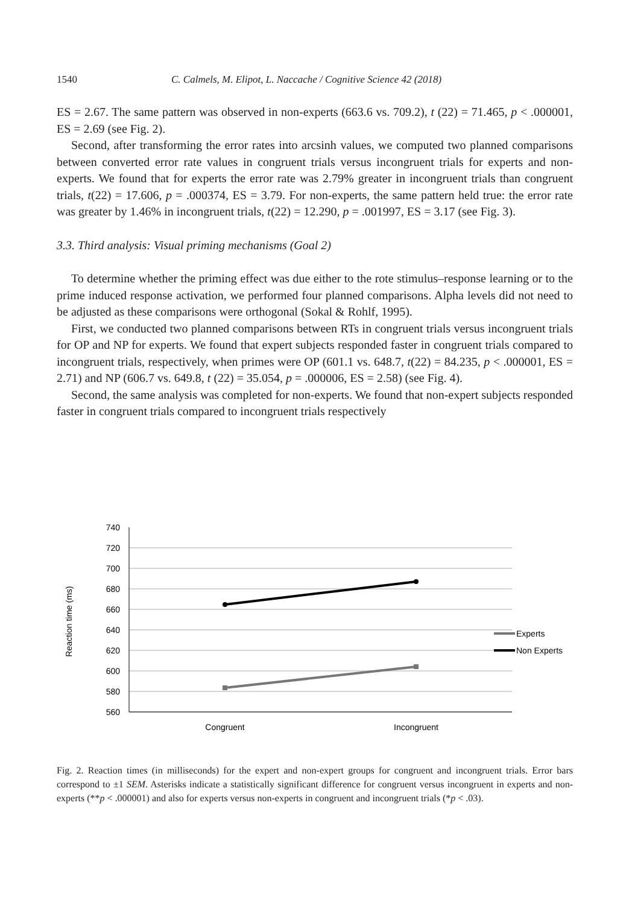1540 C. Calmels, M. Elipot, L. Naccache / Cognitive Science 42 (2018)
ES = 2.67. The same pattern was observed in non-experts (663.6 vs. 709.2), t (22) = 71.465, p < .000001, ES = 2.69 (see Fig. 2).
Second, after transforming the error rates into arcsinh values, we computed two planned comparisons between converted error rate values in congruent trials versus incongruent trials for experts and non-experts. We found that for experts the error rate was 2.79% greater in incongruent trials than congruent trials, t(22) = 17.606, p = .000374, ES = 3.79. For non-experts, the same pattern held true: the error rate was greater by 1.46% in incongruent trials, t(22) = 12.290, p = .001997, ES = 3.17 (see Fig. 3).
3.3. Third analysis: Visual priming mechanisms (Goal 2)
To determine whether the priming effect was due either to the rote stimulus–response learning or to the prime induced response activation, we performed four planned comparisons. Alpha levels did not need to be adjusted as these comparisons were orthogonal (Sokal & Rohlf, 1995).
First, we conducted two planned comparisons between RTs in congruent trials versus incongruent trials for OP and NP for experts. We found that expert subjects responded faster in congruent trials compared to incongruent trials, respectively, when primes were OP (601.1 vs. 648.7, t(22) = 84.235, p < .000001, ES = 2.71) and NP (606.7 vs. 649.8, t (22) = 35.054, p = .000006, ES = 2.58) (see Fig. 4).
Second, the same analysis was completed for non-experts. We found that non-expert subjects responded faster in congruent trials compared to incongruent trials respectively
740
720
700
680
660
640
620
600
580
560
Reaction time (ms)
Congruent
Incongruent
Experts
Non Experts
Fig. 2. Reaction times (in milliseconds) for the expert and non-expert groups for congruent and incongruent trials. Error bars correspond to ±1 SEM. Asterisks indicate a statistically significant difference for congruent versus incongruent in experts and non-experts (**p < .000001) and also for experts versus non-experts in congruent and incongruent trials (*p < .03).